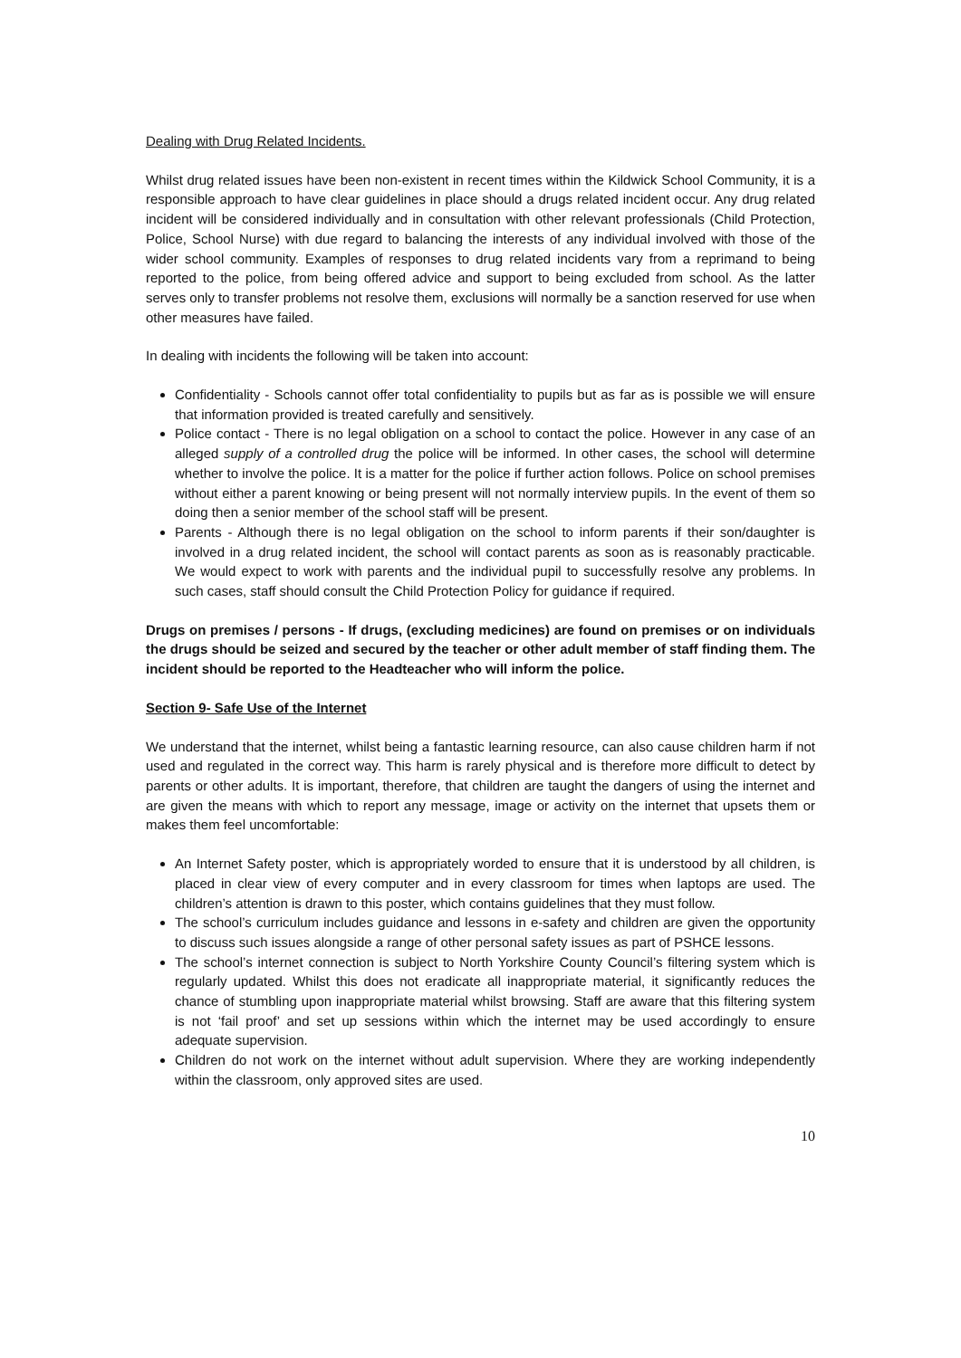Dealing with Drug Related Incidents.
Whilst drug related issues have been non-existent in recent times within the Kildwick School Community, it is a responsible approach to have clear guidelines in place should a drugs related incident occur. Any drug related incident will be considered individually and in consultation with other relevant professionals (Child Protection, Police, School Nurse) with due regard to balancing the interests of any individual involved with those of the wider school community. Examples of responses to drug related incidents vary from a reprimand to being reported to the police, from being offered advice and support to being excluded from school. As the latter serves only to transfer problems not resolve them, exclusions will normally be a sanction reserved for use when other measures have failed.
In dealing with incidents the following will be taken into account:
Confidentiality - Schools cannot offer total confidentiality to pupils but as far as is possible we will ensure that information provided is treated carefully and sensitively.
Police contact - There is no legal obligation on a school to contact the police. However in any case of an alleged supply of a controlled drug the police will be informed. In other cases, the school will determine whether to involve the police. It is a matter for the police if further action follows. Police on school premises without either a parent knowing or being present will not normally interview pupils. In the event of them so doing then a senior member of the school staff will be present.
Parents - Although there is no legal obligation on the school to inform parents if their son/daughter is involved in a drug related incident, the school will contact parents as soon as is reasonably practicable. We would expect to work with parents and the individual pupil to successfully resolve any problems. In such cases, staff should consult the Child Protection Policy for guidance if required.
Drugs on premises / persons - If drugs, (excluding medicines) are found on premises or on individuals the drugs should be seized and secured by the teacher or other adult member of staff finding them. The incident should be reported to the Headteacher who will inform the police.
Section 9- Safe Use of the Internet
We understand that the internet, whilst being a fantastic learning resource, can also cause children harm if not used and regulated in the correct way. This harm is rarely physical and is therefore more difficult to detect by parents or other adults. It is important, therefore, that children are taught the dangers of using the internet and are given the means with which to report any message, image or activity on the internet that upsets them or makes them feel uncomfortable:
An Internet Safety poster, which is appropriately worded to ensure that it is understood by all children, is placed in clear view of every computer and in every classroom for times when laptops are used. The children’s attention is drawn to this poster, which contains guidelines that they must follow.
The school’s curriculum includes guidance and lessons in e-safety and children are given the opportunity to discuss such issues alongside a range of other personal safety issues as part of PSHCE lessons.
The school’s internet connection is subject to North Yorkshire County Council’s filtering system which is regularly updated. Whilst this does not eradicate all inappropriate material, it significantly reduces the chance of stumbling upon inappropriate material whilst browsing. Staff are aware that this filtering system is not ‘fail proof’ and set up sessions within which the internet may be used accordingly to ensure adequate supervision.
Children do not work on the internet without adult supervision. Where they are working independently within the classroom, only approved sites are used.
10